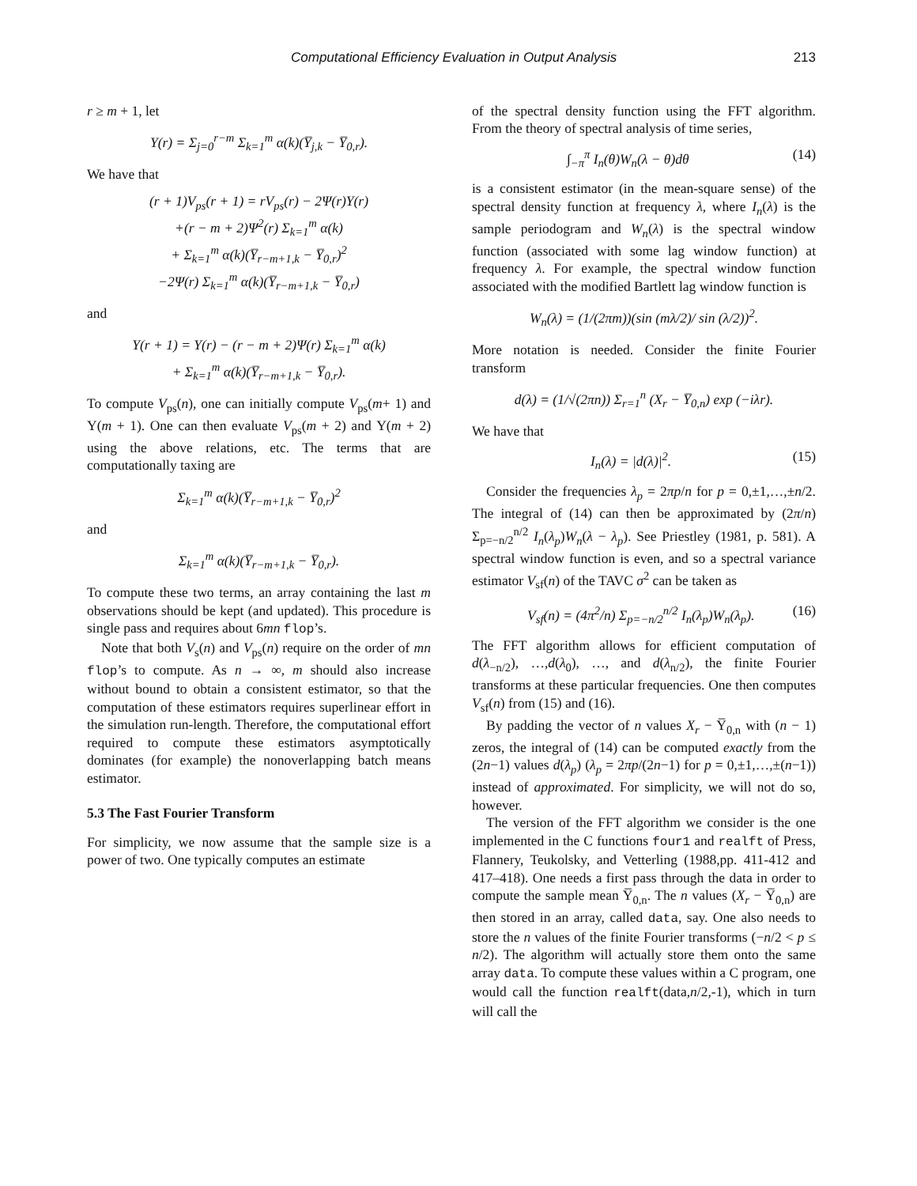Computational Efficiency Evaluation in Output Analysis 213
r ≥ m + 1, let
Υ(r) = Σ<sub>j=0</sub><sup>r−m</sup> Σ<sub>k=1</sub><sup>m</sup> α(k)(Y̅<sub>j,k</sub> − Y̅<sub>0,r</sub>).
We have that
(r + 1)V<sub>ps</sub>(r + 1) = rV<sub>ps</sub>(r) − 2Ψ(r)Υ(r)
+(r − m + 2)Ψ<sup>2</sup>(r) Σ<sub>k=1</sub><sup>m</sup> α(k)
+ Σ<sub>k=1</sub><sup>m</sup> α(k)(Y̅<sub>r−m+1,k</sub> − Y̅<sub>0,r</sub>)<sup>2</sup>
−2Ψ(r) Σ<sub>k=1</sub><sup>m</sup> α(k)(Y̅<sub>r−m+1,k</sub> − Y̅<sub>0,r</sub>)
and
Υ(r + 1) = Υ(r) − (r − m + 2)Ψ(r) Σ<sub>k=1</sub><sup>m</sup> α(k)
+ Σ<sub>k=1</sub><sup>m</sup> α(k)(Y̅<sub>r−m+1,k</sub> − Y̅<sub>0,r</sub>).
To compute V<sub>ps</sub>(n), one can initially compute V<sub>ps</sub>(m+ 1) and Υ(m + 1). One can then evaluate V<sub>ps</sub>(m + 2) and Υ(m + 2) using the above relations, etc. The terms that are computationally taxing are
Σ<sub>k=1</sub><sup>m</sup> α(k)(Y̅<sub>r−m+1,k</sub> − Y̅<sub>0,r</sub>)<sup>2</sup>
and
Σ<sub>k=1</sub><sup>m</sup> α(k)(Y̅<sub>r−m+1,k</sub> − Y̅<sub>0,r</sub>).
To compute these two terms, an array containing the last m observations should be kept (and updated). This procedure is single pass and requires about 6mn flop’s.
Note that both V<sub>s</sub>(n) and V<sub>ps</sub>(n) require on the order of mn flop’s to compute. As n → ∞, m should also increase without bound to obtain a consistent estimator, so that the computation of these estimators requires superlinear effort in the simulation run-length. Therefore, the computational effort required to compute these estimators asymptotically dominates (for example) the nonoverlapping batch means estimator.
5.3 The Fast Fourier Transform
For simplicity, we now assume that the sample size is a power of two. One typically computes an estimate
of the spectral density function using the FFT algorithm. From the theory of spectral analysis of time series,
∫<sub>−π</sub><sup>π</sup> I<sub>n</sub>(θ)W<sub>n</sub>(λ − θ)dθ (14)
is a consistent estimator (in the mean-square sense) of the spectral density function at frequency λ, where I<sub>n</sub>(λ) is the sample periodogram and W<sub>n</sub>(λ) is the spectral window function (associated with some lag window function) at frequency λ. For example, the spectral window function associated with the modified Bartlett lag window function is
W<sub>n</sub>(λ) = (1/(2πm))(sin (mλ/2)/ sin (λ/2))<sup>2</sup>.
More notation is needed. Consider the finite Fourier transform
d(λ) = (1/√(2πn)) Σ<sub>r=1</sub><sup>n</sup> (X<sub>r</sub> − Y̅<sub>0,n</sub>) exp (−iλr).
We have that
I<sub>n</sub>(λ) = |d(λ)|<sup>2</sup>. (15)
Consider the frequencies λ<sub>p</sub> = 2πp/n for p = 0,±1,…,±n/2. The integral of (14) can then be approximated by (2π/n) Σ<sub>p=−n/2</sub><sup>n/2</sup> I<sub>n</sub>(λ<sub>p</sub>)W<sub>n</sub>(λ − λ<sub>p</sub>). See Priestley (1981, p. 581). A spectral window function is even, and so a spectral variance estimator V<sub>sf</sub>(n) of the TAVC σ<sup>2</sup> can be taken as
V<sub>sf</sub>(n) = (4π<sup>2</sup>/n) Σ<sub>p=−n/2</sub><sup>n/2</sup> I<sub>n</sub>(λ<sub>p</sub>)W<sub>n</sub>(λ<sub>p</sub>). (16)
The FFT algorithm allows for efficient computation of d(λ<sub>−n/2</sub>), …,d(λ<sub>0</sub>), …, and d(λ<sub>n/2</sub>), the finite Fourier transforms at these particular frequencies. One then computes V<sub>sf</sub>(n) from (15) and (16).
By padding the vector of n values X<sub>r</sub> − Y̅<sub>0,n</sub> with (n − 1) zeros, the integral of (14) can be computed exactly from the (2n−1) values d(λ<sub>p</sub>) (λ<sub>p</sub> = 2πp/(2n−1) for p = 0,±1,…,±(n−1)) instead of approximated. For simplicity, we will not do so, however.
The version of the FFT algorithm we consider is the one implemented in the C functions four1 and realft of Press, Flannery, Teukolsky, and Vetterling (1988,pp. 411-412 and 417–418). One needs a first pass through the data in order to compute the sample mean Y̅<sub>0,n</sub>. The n values (X<sub>r</sub> − Y̅<sub>0,n</sub>) are then stored in an array, called data, say. One also needs to store the n values of the finite Fourier transforms (−n/2 < p ≤ n/2). The algorithm will actually store them onto the same array data. To compute these values within a C program, one would call the function realft(data,n/2,-1), which in turn will call the